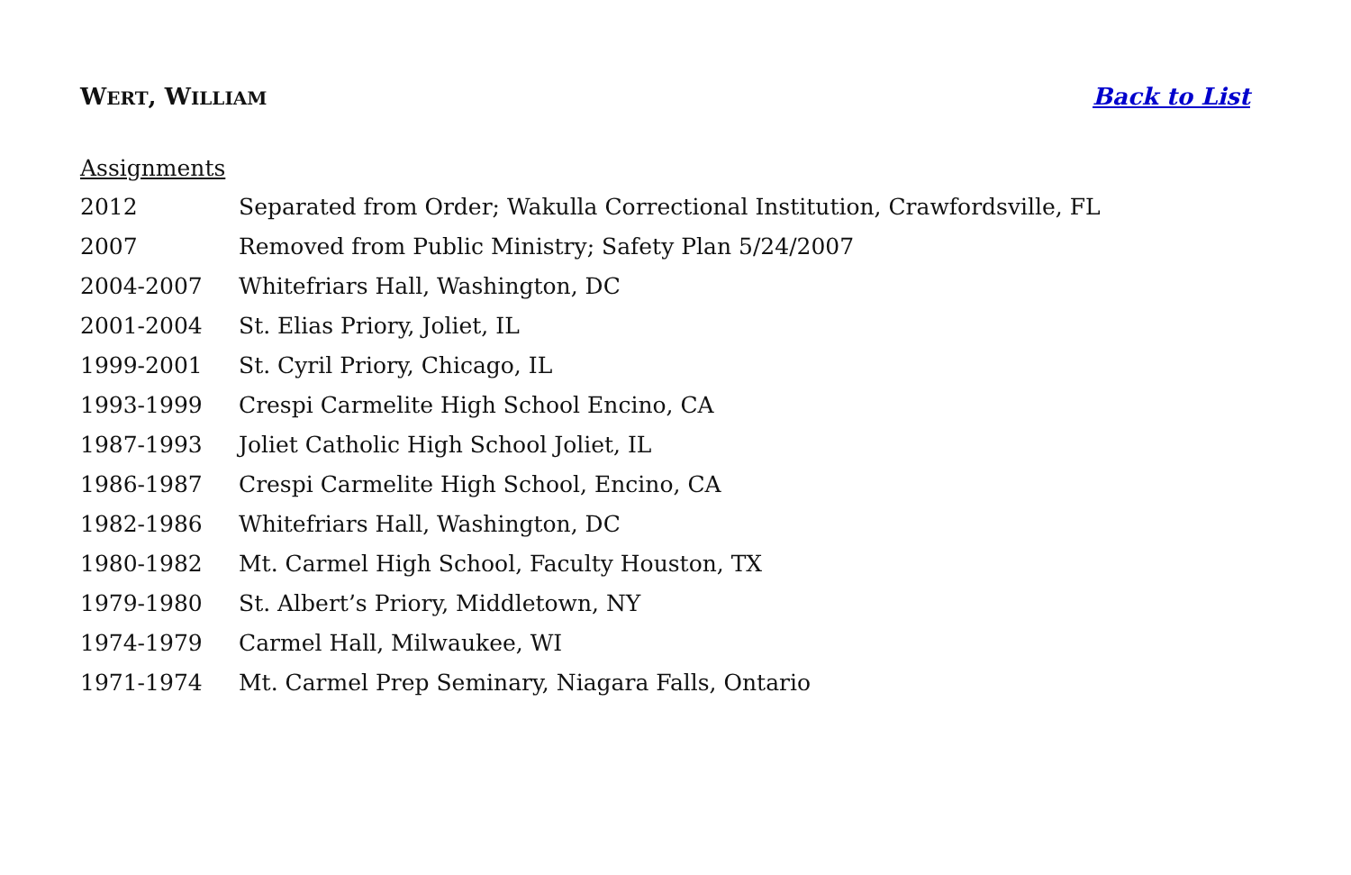WERT, WILLIAM Back to List
Assignments
| 2012 | Separated from Order; Wakulla Correctional Institution, Crawfordsville, FL |
| 2007 | Removed from Public Ministry; Safety Plan 5/24/2007 |
| 2004-2007 | Whitefriars Hall, Washington, DC |
| 2001-2004 | St. Elias Priory, Joliet, IL |
| 1999-2001 | St. Cyril Priory, Chicago, IL |
| 1993-1999 | Crespi Carmelite High School Encino, CA |
| 1987-1993 | Joliet Catholic High School Joliet, IL |
| 1986-1987 | Crespi Carmelite High School, Encino, CA |
| 1982-1986 | Whitefriars Hall, Washington, DC |
| 1980-1982 | Mt. Carmel High School, Faculty Houston, TX |
| 1979-1980 | St. Albert’s Priory, Middletown, NY |
| 1974-1979 | Carmel Hall, Milwaukee, WI |
| 1971-1974 | Mt. Carmel Prep Seminary, Niagara Falls, Ontario |